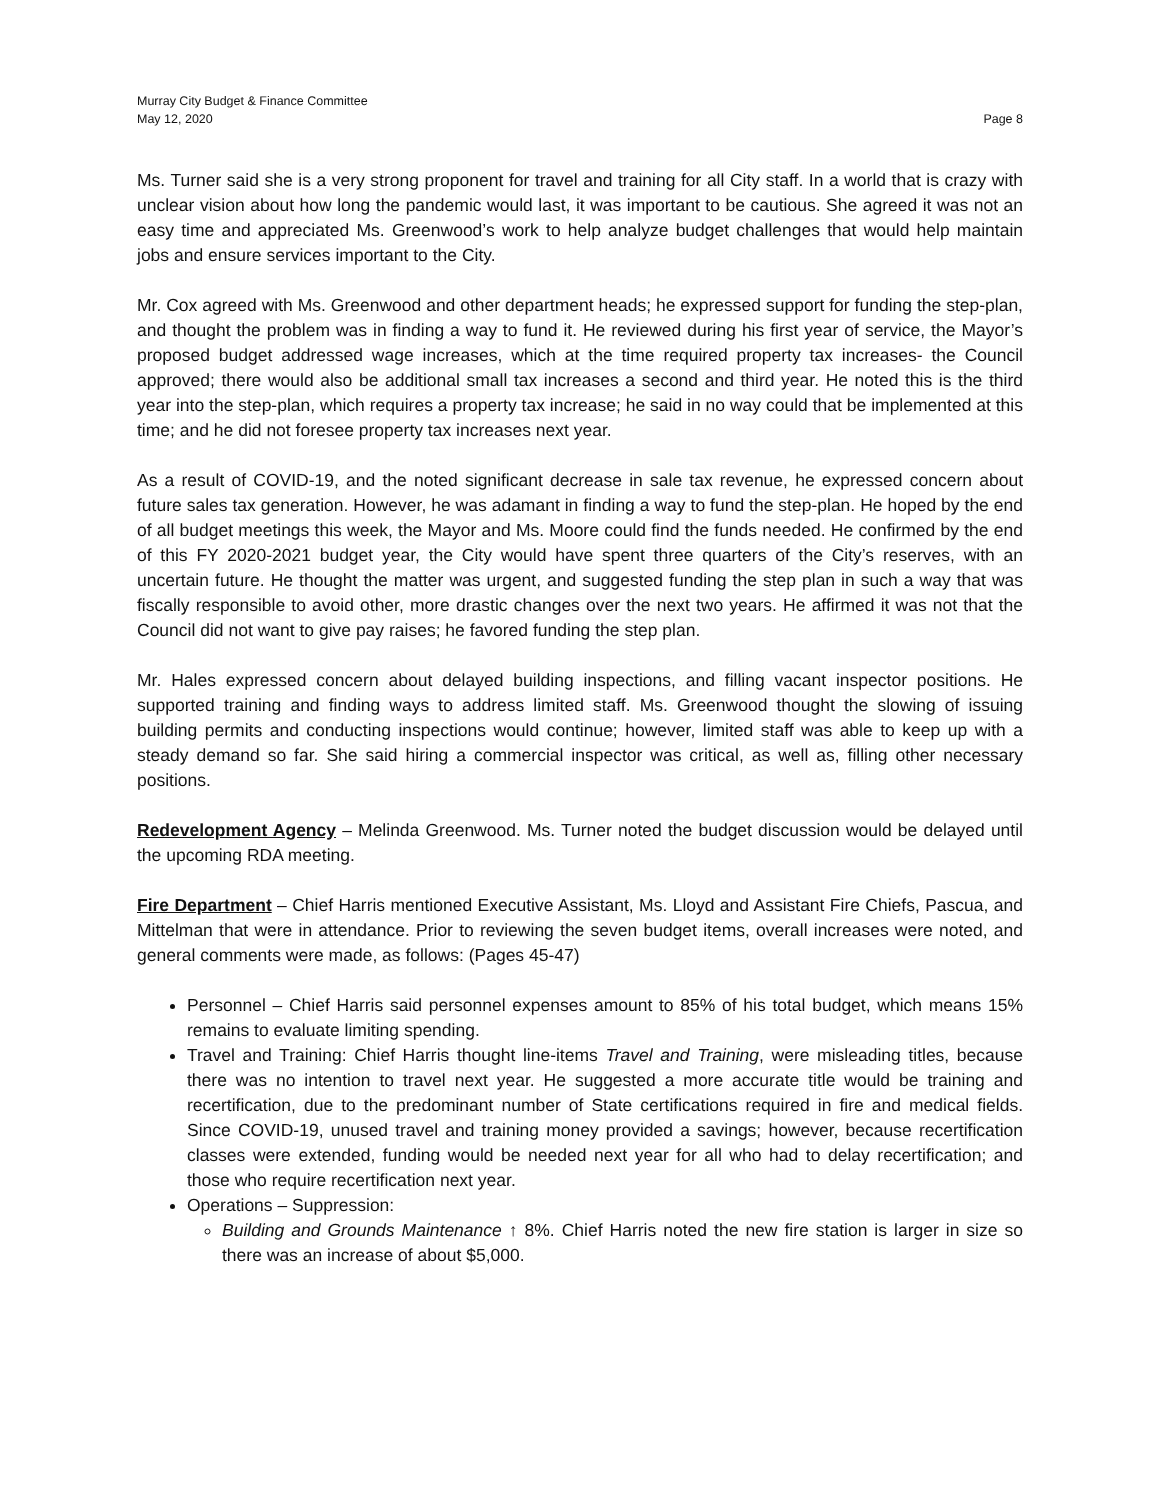Murray City Budget & Finance Committee
May 12, 2020
Page 8
Ms. Turner said she is a very strong proponent for travel and training for all City staff. In a world that is crazy with unclear vision about how long the pandemic would last, it was important to be cautious. She agreed it was not an easy time and appreciated Ms. Greenwood’s work to help analyze budget challenges that would help maintain jobs and ensure services important to the City.
Mr. Cox agreed with Ms. Greenwood and other department heads; he expressed support for funding the step-plan, and thought the problem was in finding a way to fund it. He reviewed during his first year of service, the Mayor’s proposed budget addressed wage increases, which at the time required property tax increases- the Council approved; there would also be additional small tax increases a second and third year. He noted this is the third year into the step-plan, which requires a property tax increase; he said in no way could that be implemented at this time; and he did not foresee property tax increases next year.
As a result of COVID-19, and the noted significant decrease in sale tax revenue, he expressed concern about future sales tax generation. However, he was adamant in finding a way to fund the step-plan. He hoped by the end of all budget meetings this week, the Mayor and Ms. Moore could find the funds needed. He confirmed by the end of this FY 2020-2021 budget year, the City would have spent three quarters of the City’s reserves, with an uncertain future. He thought the matter was urgent, and suggested funding the step plan in such a way that was fiscally responsible to avoid other, more drastic changes over the next two years. He affirmed it was not that the Council did not want to give pay raises; he favored funding the step plan.
Mr. Hales expressed concern about delayed building inspections, and filling vacant inspector positions. He supported training and finding ways to address limited staff. Ms. Greenwood thought the slowing of issuing building permits and conducting inspections would continue; however, limited staff was able to keep up with a steady demand so far. She said hiring a commercial inspector was critical, as well as, filling other necessary positions.
Redevelopment Agency – Melinda Greenwood. Ms. Turner noted the budget discussion would be delayed until the upcoming RDA meeting.
Fire Department – Chief Harris mentioned Executive Assistant, Ms. Lloyd and Assistant Fire Chiefs, Pascua, and Mittelman that were in attendance. Prior to reviewing the seven budget items, overall increases were noted, and general comments were made, as follows: (Pages 45-47)
Personnel – Chief Harris said personnel expenses amount to 85% of his total budget, which means 15% remains to evaluate limiting spending.
Travel and Training: Chief Harris thought line-items Travel and Training, were misleading titles, because there was no intention to travel next year. He suggested a more accurate title would be training and recertification, due to the predominant number of State certifications required in fire and medical fields. Since COVID-19, unused travel and training money provided a savings; however, because recertification classes were extended, funding would be needed next year for all who had to delay recertification; and those who require recertification next year.
Operations – Suppression:
Building and Grounds Maintenance ↑ 8%. Chief Harris noted the new fire station is larger in size so there was an increase of about $5,000.